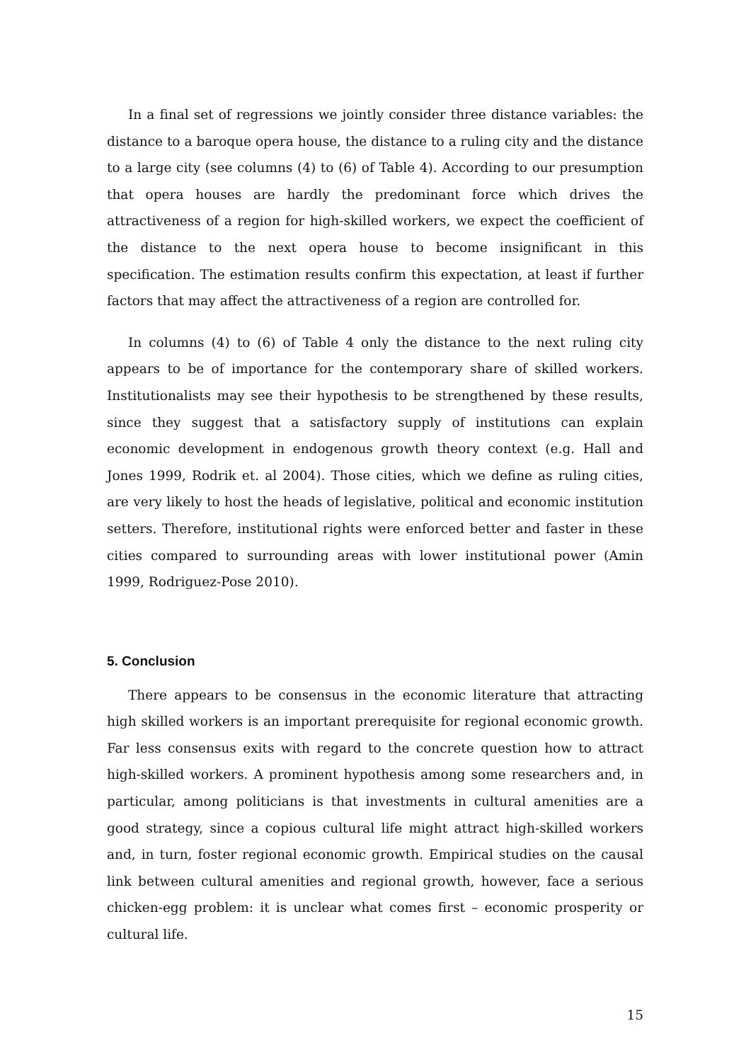In a final set of regressions we jointly consider three distance variables: the distance to a baroque opera house, the distance to a ruling city and the distance to a large city (see columns (4) to (6) of Table 4). According to our presumption that opera houses are hardly the predominant force which drives the attractiveness of a region for high-skilled workers, we expect the coefficient of the distance to the next opera house to become insignificant in this specification. The estimation results confirm this expectation, at least if further factors that may affect the attractiveness of a region are controlled for.
In columns (4) to (6) of Table 4 only the distance to the next ruling city appears to be of importance for the contemporary share of skilled workers. Institutionalists may see their hypothesis to be strengthened by these results, since they suggest that a satisfactory supply of institutions can explain economic development in endogenous growth theory context (e.g. Hall and Jones 1999, Rodrik et. al 2004). Those cities, which we define as ruling cities, are very likely to host the heads of legislative, political and economic institution setters. Therefore, institutional rights were enforced better and faster in these cities compared to surrounding areas with lower institutional power (Amin 1999, Rodriguez-Pose 2010).
5. Conclusion
There appears to be consensus in the economic literature that attracting high skilled workers is an important prerequisite for regional economic growth. Far less consensus exits with regard to the concrete question how to attract high-skilled workers. A prominent hypothesis among some researchers and, in particular, among politicians is that investments in cultural amenities are a good strategy, since a copious cultural life might attract high-skilled workers and, in turn, foster regional economic growth. Empirical studies on the causal link between cultural amenities and regional growth, however, face a serious chicken-egg problem: it is unclear what comes first – economic prosperity or cultural life.
15